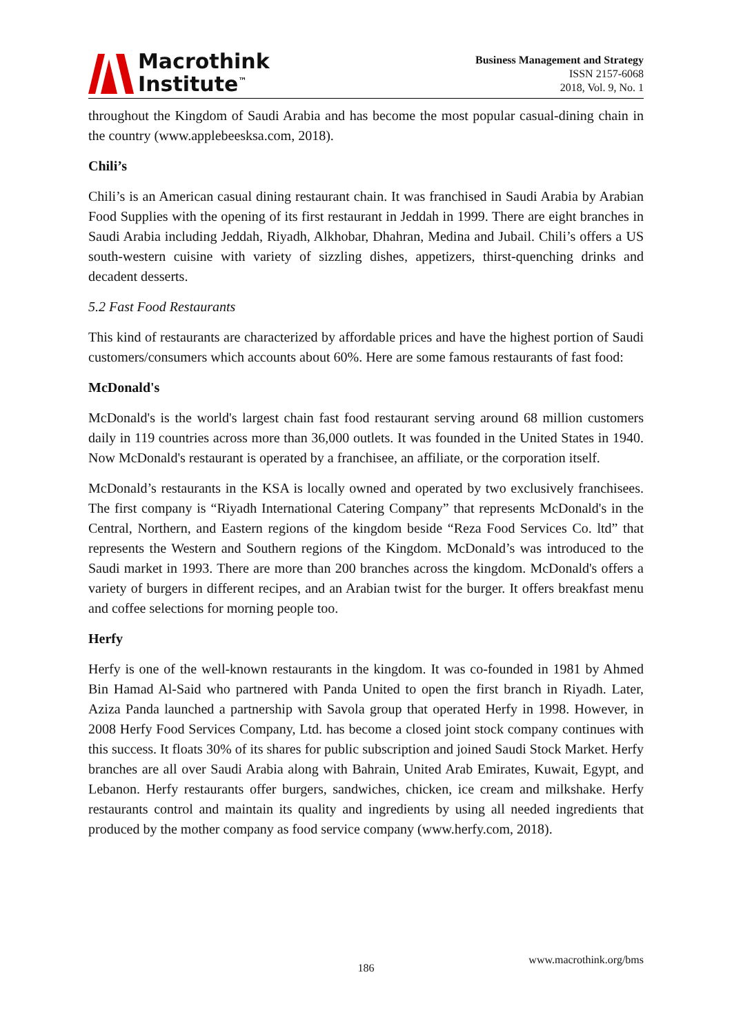Macrothink
Institute<sup>™</sup>
Business Management and Strategy
ISSN 2157-6068
2018, Vol. 9, No. 1
throughout the Kingdom of Saudi Arabia and has become the most popular casual-dining chain in the country (www.applebeesksa.com, 2018).
Chili’s
Chili’s is an American casual dining restaurant chain. It was franchised in Saudi Arabia by Arabian Food Supplies with the opening of its first restaurant in Jeddah in 1999. There are eight branches in Saudi Arabia including Jeddah, Riyadh, Alkhobar, Dhahran, Medina and Jubail. Chili’s offers a US south-western cuisine with variety of sizzling dishes, appetizers, thirst-quenching drinks and decadent desserts.
5.2 Fast Food Restaurants
This kind of restaurants are characterized by affordable prices and have the highest portion of Saudi customers/consumers which accounts about 60%. Here are some famous restaurants of fast food:
McDonald's
McDonald's is the world's largest chain fast food restaurant serving around 68 million customers daily in 119 countries across more than 36,000 outlets. It was founded in the United States in 1940. Now McDonald's restaurant is operated by a franchisee, an affiliate, or the corporation itself.
McDonald’s restaurants in the KSA is locally owned and operated by two exclusively franchisees. The first company is “Riyadh International Catering Company” that represents McDonald's in the Central, Northern, and Eastern regions of the kingdom beside “Reza Food Services Co. ltd” that represents the Western and Southern regions of the Kingdom. McDonald’s was introduced to the Saudi market in 1993. There are more than 200 branches across the kingdom. McDonald's offers a variety of burgers in different recipes, and an Arabian twist for the burger. It offers breakfast menu and coffee selections for morning people too.
Herfy
Herfy is one of the well-known restaurants in the kingdom. It was co-founded in 1981 by Ahmed Bin Hamad Al-Said who partnered with Panda United to open the first branch in Riyadh. Later, Aziza Panda launched a partnership with Savola group that operated Herfy in 1998. However, in 2008 Herfy Food Services Company, Ltd. has become a closed joint stock company continues with this success. It floats 30% of its shares for public subscription and joined Saudi Stock Market. Herfy branches are all over Saudi Arabia along with Bahrain, United Arab Emirates, Kuwait, Egypt, and Lebanon. Herfy restaurants offer burgers, sandwiches, chicken, ice cream and milkshake. Herfy restaurants control and maintain its quality and ingredients by using all needed ingredients that produced by the mother company as food service company (www.herfy.com, 2018).
www.macrothink.org/bms
186